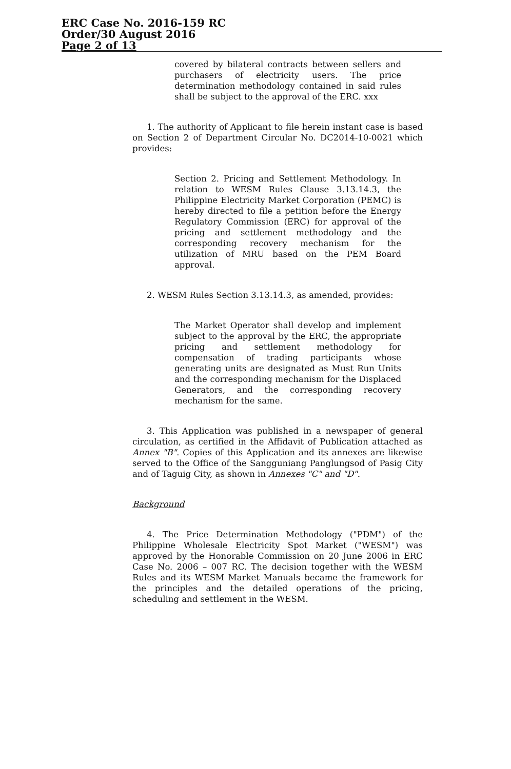ERC Case No. 2016-159 RC
Order/30 August 2016
Page 2 of 13
covered by bilateral contracts between sellers and purchasers of electricity users. The price determination methodology contained in said rules shall be subject to the approval of the ERC. xxx
1. The authority of Applicant to file herein instant case is based on Section 2 of Department Circular No. DC2014-10-0021 which provides:
Section 2. Pricing and Settlement Methodology. In relation to WESM Rules Clause 3.13.14.3, the Philippine Electricity Market Corporation (PEMC) is hereby directed to file a petition before the Energy Regulatory Commission (ERC) for approval of the pricing and settlement methodology and the corresponding recovery mechanism for the utilization of MRU based on the PEM Board approval.
2. WESM Rules Section 3.13.14.3, as amended, provides:
The Market Operator shall develop and implement subject to the approval by the ERC, the appropriate pricing and settlement methodology for compensation of trading participants whose generating units are designated as Must Run Units and the corresponding mechanism for the Displaced Generators, and the corresponding recovery mechanism for the same.
3. This Application was published in a newspaper of general circulation, as certified in the Affidavit of Publication attached as Annex "B". Copies of this Application and its annexes are likewise served to the Office of the Sangguniang Panglungsod of Pasig City and of Taguig City, as shown in Annexes "C" and "D".
Background
4. The Price Determination Methodology ("PDM") of the Philippine Wholesale Electricity Spot Market ("WESM") was approved by the Honorable Commission on 20 June 2006 in ERC Case No. 2006 – 007 RC. The decision together with the WESM Rules and its WESM Market Manuals became the framework for the principles and the detailed operations of the pricing, scheduling and settlement in the WESM.